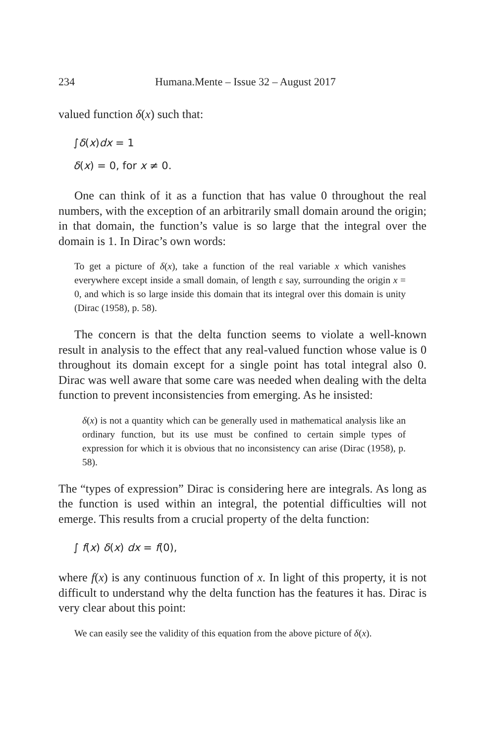234 Humana.Mente – Issue 32 – August 2017
valued function δ(x) such that:
∫δ(x)dx = 1
δ(x) = 0, for x ≠ 0.
One can think of it as a function that has value 0 throughout the real numbers, with the exception of an arbitrarily small domain around the origin; in that domain, the function’s value is so large that the integral over the domain is 1. In Dirac’s own words:
To get a picture of δ(x), take a function of the real variable x which vanishes everywhere except inside a small domain, of length ε say, surrounding the origin x = 0, and which is so large inside this domain that its integral over this domain is unity (Dirac (1958), p. 58).
The concern is that the delta function seems to violate a well-known result in analysis to the effect that any real-valued function whose value is 0 throughout its domain except for a single point has total integral also 0. Dirac was well aware that some care was needed when dealing with the delta function to prevent inconsistencies from emerging. As he insisted:
δ(x) is not a quantity which can be generally used in mathematical analysis like an ordinary function, but its use must be confined to certain simple types of expression for which it is obvious that no inconsistency can arise (Dirac (1958), p. 58).
The “types of expression” Dirac is considering here are integrals. As long as the function is used within an integral, the potential difficulties will not emerge. This results from a crucial property of the delta function:
∫ f(x) δ(x) dx = f(0),
where f(x) is any continuous function of x. In light of this property, it is not difficult to understand why the delta function has the features it has. Dirac is very clear about this point:
We can easily see the validity of this equation from the above picture of δ(x).